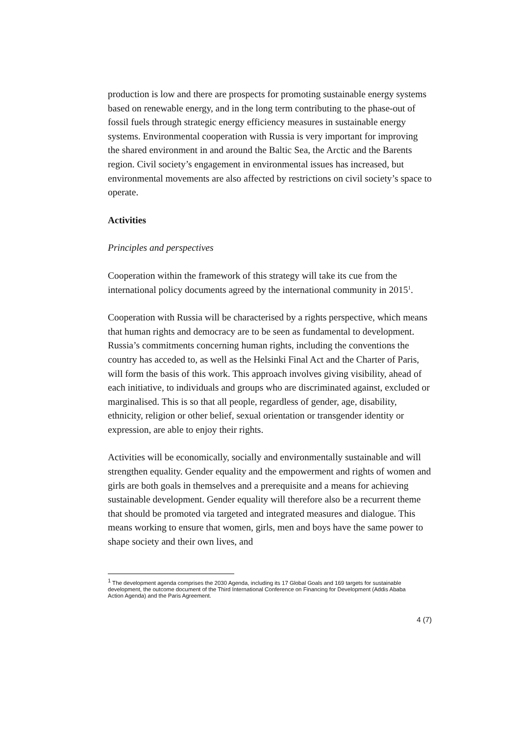production is low and there are prospects for promoting sustainable energy systems based on renewable energy, and in the long term contributing to the phase-out of fossil fuels through strategic energy efficiency measures in sustainable energy systems. Environmental cooperation with Russia is very important for improving the shared environment in and around the Baltic Sea, the Arctic and the Barents region. Civil society’s engagement in environmental issues has increased, but environmental movements are also affected by restrictions on civil society’s space to operate.
Activities
Principles and perspectives
Cooperation within the framework of this strategy will take its cue from the international policy documents agreed by the international community in 2015<sup>1</sup>.
Cooperation with Russia will be characterised by a rights perspective, which means that human rights and democracy are to be seen as fundamental to development. Russia’s commitments concerning human rights, including the conventions the country has acceded to, as well as the Helsinki Final Act and the Charter of Paris, will form the basis of this work. This approach involves giving visibility, ahead of each initiative, to individuals and groups who are discriminated against, excluded or marginalised. This is so that all people, regardless of gender, age, disability, ethnicity, religion or other belief, sexual orientation or transgender identity or expression, are able to enjoy their rights.
Activities will be economically, socially and environmentally sustainable and will strengthen equality. Gender equality and the empowerment and rights of women and girls are both goals in themselves and a prerequisite and a means for achieving sustainable development. Gender equality will therefore also be a recurrent theme that should be promoted via targeted and integrated measures and dialogue. This means working to ensure that women, girls, men and boys have the same power to shape society and their own lives, and
<sup>1</sup> The development agenda comprises the 2030 Agenda, including its 17 Global Goals and 169 targets for sustainable development, the outcome document of the Third International Conference on Financing for Development (Addis Ababa Action Agenda) and the Paris Agreement.
4 (7)